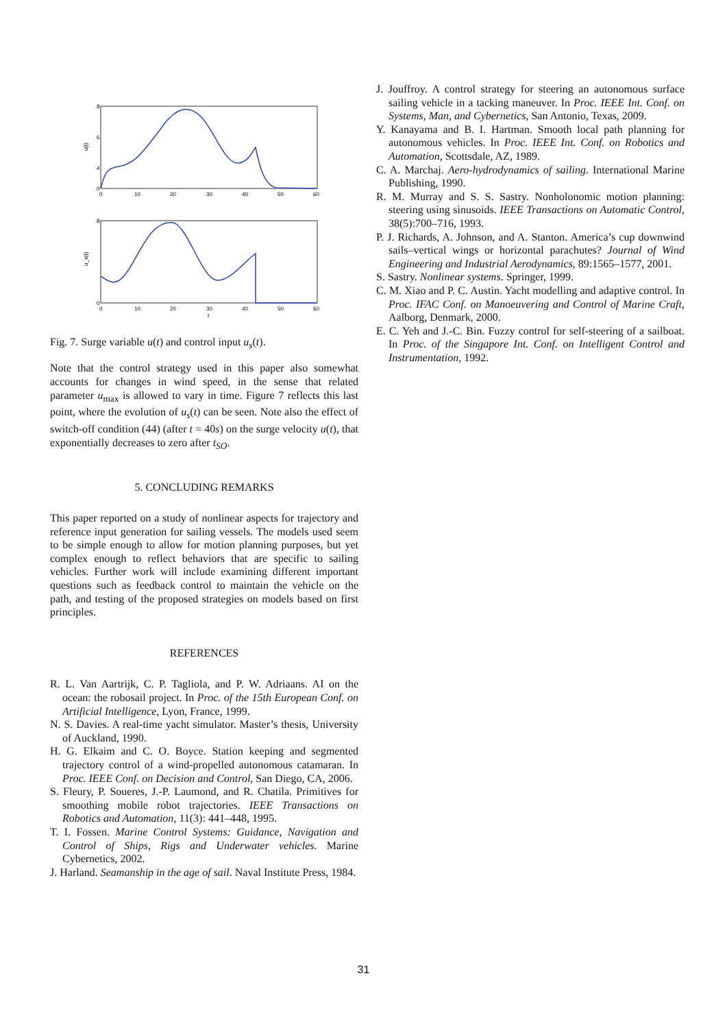8
6
4
0
0
10
20
30
40
50
60
u(t)
8
0
0
10
20
30
40
50
60
t
u_s(t)
Fig. 7. Surge variable u(t) and control input u<sub>s</sub>(t).
Note that the control strategy used in this paper also somewhat accounts for changes in wind speed, in the sense that related parameter u<sub>max</sub> is allowed to vary in time. Figure 7 reflects this last point, where the evolution of u<sub>s</sub>(t) can be seen. Note also the effect of switch-off condition (44) (after t = 40s) on the surge velocity u(t), that exponentially decreases to zero after t<sub>SO</sub>.
5. CONCLUDING REMARKS
This paper reported on a study of nonlinear aspects for trajectory and reference input generation for sailing vessels. The models used seem to be simple enough to allow for motion planning purposes, but yet complex enough to reflect behaviors that are specific to sailing vehicles. Further work will include examining different important questions such as feedback control to maintain the vehicle on the path, and testing of the proposed strategies on models based on first principles.
REFERENCES
R. L. Van Aartrijk, C. P. Tagliola, and P. W. Adriaans. AI on the ocean: the robosail project. In Proc. of the 15th European Conf. on Artificial Intelligence, Lyon, France, 1999.
N. S. Davies. A real-time yacht simulator. Master’s thesis, University of Auckland, 1990.
H. G. Elkaim and C. O. Boyce. Station keeping and segmented trajectory control of a wind-propelled autonomous catamaran. In Proc. IEEE Conf. on Decision and Control, San Diego, CA, 2006.
S. Fleury, P. Soueres, J.-P. Laumond, and R. Chatila. Primitives for smoothing mobile robot trajectories. IEEE Transactions on Robotics and Automation, 11(3): 441–448, 1995.
T. I. Fossen. Marine Control Systems: Guidance, Navigation and Control of Ships, Rigs and Underwater vehicles. Marine Cybernetics, 2002.
J. Harland. Seamanship in the age of sail. Naval Institute Press, 1984.
J. Jouffroy. A control strategy for steering an autonomous surface sailing vehicle in a tacking maneuver. In Proc. IEEE Int. Conf. on Systems, Man, and Cybernetics, San Antonio, Texas, 2009.
Y. Kanayama and B. I. Hartman. Smooth local path planning for autonomous vehicles. In Proc. IEEE Int. Conf. on Robotics and Automation, Scottsdale, AZ, 1989.
C. A. Marchaj. Aero-hydrodynamics of sailing. International Marine Publishing, 1990.
R. M. Murray and S. S. Sastry. Nonholonomic motion planning: steering using sinusoids. IEEE Transactions on Automatic Control, 38(5):700–716, 1993.
P. J. Richards, A. Johnson, and A. Stanton. America’s cup downwind sails–vertical wings or horizontal parachutes? Journal of Wind Engineering and Industrial Aerodynamics, 89:1565–1577, 2001.
S. Sastry. Nonlinear systems. Springer, 1999.
C. M. Xiao and P. C. Austin. Yacht modelling and adaptive control. In Proc. IFAC Conf. on Manoeuvering and Control of Marine Craft, Aalborg, Denmark, 2000.
E. C. Yeh and J.-C. Bin. Fuzzy control for self-steering of a sailboat. In Proc. of the Singapore Int. Conf. on Intelligent Control and Instrumentation, 1992.
31